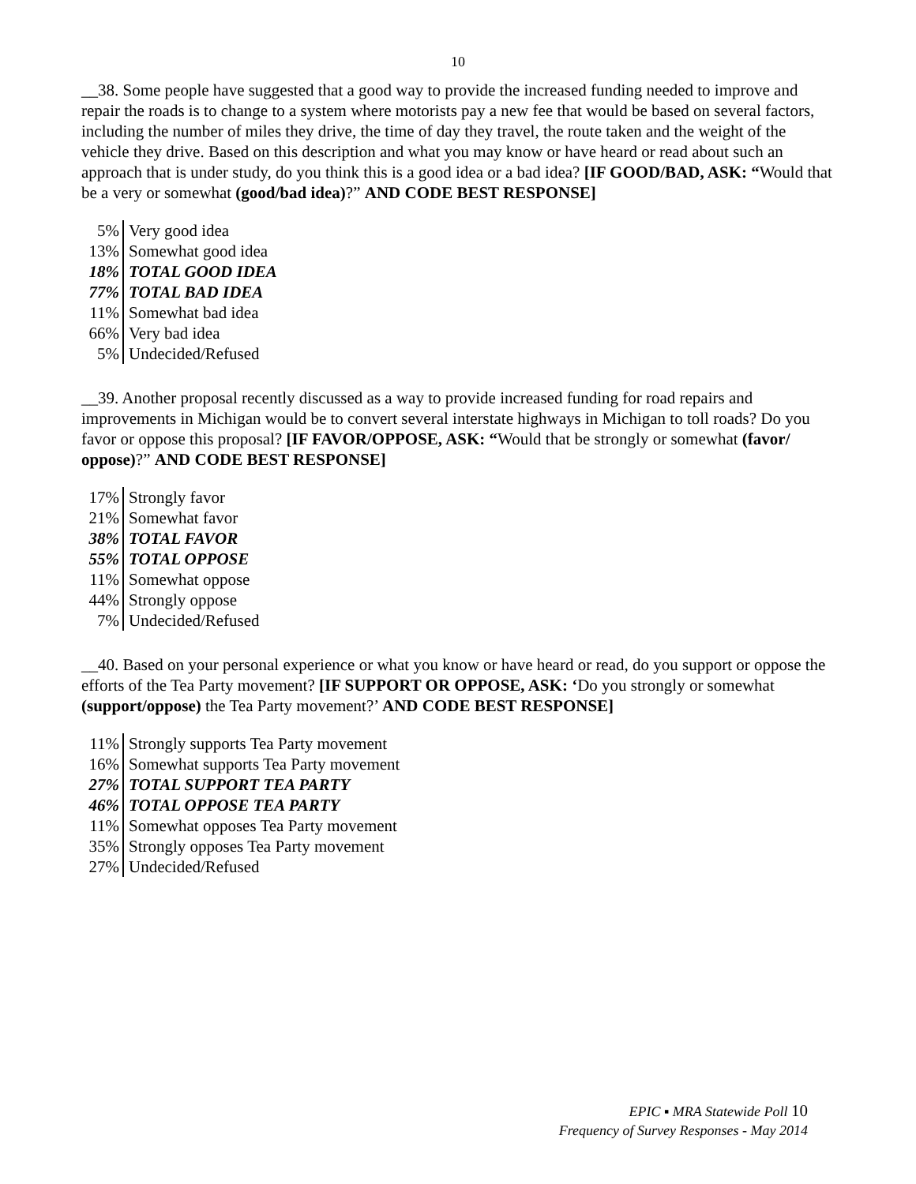10
__38. Some people have suggested that a good way to provide the increased funding needed to improve and repair the roads is to change to a system where motorists pay a new fee that would be based on several factors, including the number of miles they drive, the time of day they travel, the route taken and the weight of the vehicle they drive. Based on this description and what you may know or have heard or read about such an approach that is under study, do you think this is a good idea or a bad idea? [IF GOOD/BAD, ASK: “Would that be a very or somewhat (good/bad idea)?” AND CODE BEST RESPONSE]
| 5% | Very good idea |
| 13% | Somewhat good idea |
| 18% | TOTAL GOOD IDEA |
| 77% | TOTAL BAD IDEA |
| 11% | Somewhat bad idea |
| 66% | Very bad idea |
| 5% | Undecided/Refused |
__39. Another proposal recently discussed as a way to provide increased funding for road repairs and improvements in Michigan would be to convert several interstate highways in Michigan to toll roads? Do you favor or oppose this proposal? [IF FAVOR/OPPOSE, ASK: “Would that be strongly or somewhat (favor/ oppose)?” AND CODE BEST RESPONSE]
| 17% | Strongly favor |
| 21% | Somewhat favor |
| 38% | TOTAL FAVOR |
| 55% | TOTAL OPPOSE |
| 11% | Somewhat oppose |
| 44% | Strongly oppose |
| 7% | Undecided/Refused |
__40. Based on your personal experience or what you know or have heard or read, do you support or oppose the efforts of the Tea Party movement? [IF SUPPORT OR OPPOSE, ASK: ‘Do you strongly or somewhat (support/oppose) the Tea Party movement?’ AND CODE BEST RESPONSE]
| 11% | Strongly supports Tea Party movement |
| 16% | Somewhat supports Tea Party movement |
| 27% | TOTAL SUPPORT TEA PARTY |
| 46% | TOTAL OPPOSE TEA PARTY |
| 11% | Somewhat opposes Tea Party movement |
| 35% | Strongly opposes Tea Party movement |
| 27% | Undecided/Refused |
EPIC ▪ MRA Statewide Poll 10
Frequency of Survey Responses - May 2014